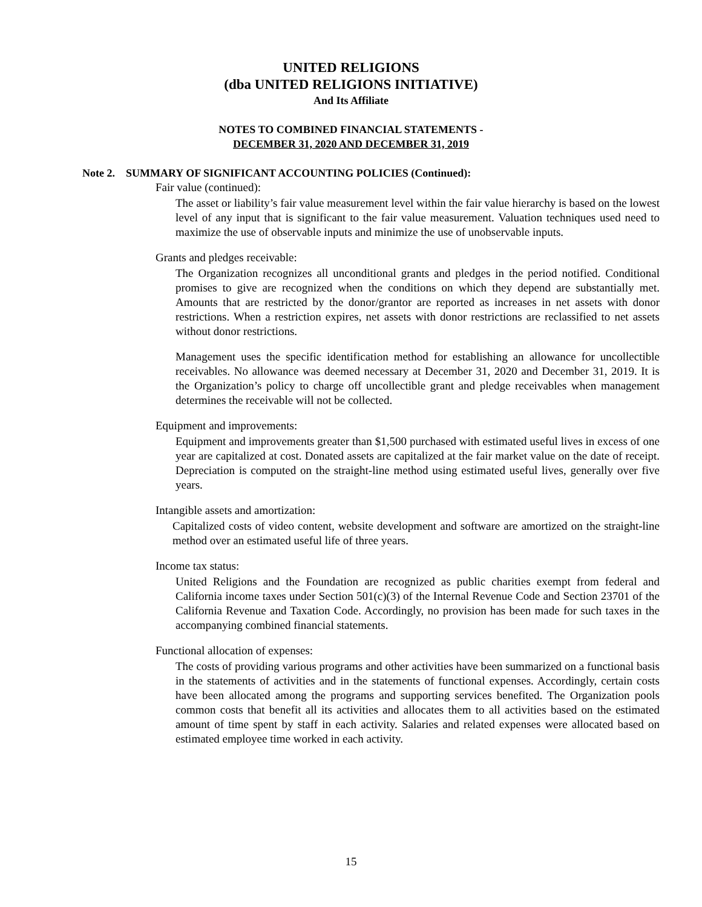UNITED RELIGIONS
(dba UNITED RELIGIONS INITIATIVE)
And Its Affiliate
NOTES TO COMBINED FINANCIAL STATEMENTS -
DECEMBER 31, 2020 AND DECEMBER 31, 2019
Note 2. SUMMARY OF SIGNIFICANT ACCOUNTING POLICIES (Continued):
Fair value (continued):
The asset or liability’s fair value measurement level within the fair value hierarchy is based on the lowest level of any input that is significant to the fair value measurement. Valuation techniques used need to maximize the use of observable inputs and minimize the use of unobservable inputs.
Grants and pledges receivable:
The Organization recognizes all unconditional grants and pledges in the period notified. Conditional promises to give are recognized when the conditions on which they depend are substantially met. Amounts that are restricted by the donor/grantor are reported as increases in net assets with donor restrictions. When a restriction expires, net assets with donor restrictions are reclassified to net assets without donor restrictions.
Management uses the specific identification method for establishing an allowance for uncollectible receivables. No allowance was deemed necessary at December 31, 2020 and December 31, 2019. It is the Organization’s policy to charge off uncollectible grant and pledge receivables when management determines the receivable will not be collected.
Equipment and improvements:
Equipment and improvements greater than $1,500 purchased with estimated useful lives in excess of one year are capitalized at cost. Donated assets are capitalized at the fair market value on the date of receipt. Depreciation is computed on the straight-line method using estimated useful lives, generally over five years.
Intangible assets and amortization:
Capitalized costs of video content, website development and software are amortized on the straight-line method over an estimated useful life of three years.
Income tax status:
United Religions and the Foundation are recognized as public charities exempt from federal and California income taxes under Section 501(c)(3) of the Internal Revenue Code and Section 23701 of the California Revenue and Taxation Code. Accordingly, no provision has been made for such taxes in the accompanying combined financial statements.
Functional allocation of expenses:
The costs of providing various programs and other activities have been summarized on a functional basis in the statements of activities and in the statements of functional expenses. Accordingly, certain costs have been allocated among the programs and supporting services benefited. The Organization pools common costs that benefit all its activities and allocates them to all activities based on the estimated amount of time spent by staff in each activity. Salaries and related expenses were allocated based on estimated employee time worked in each activity.
15